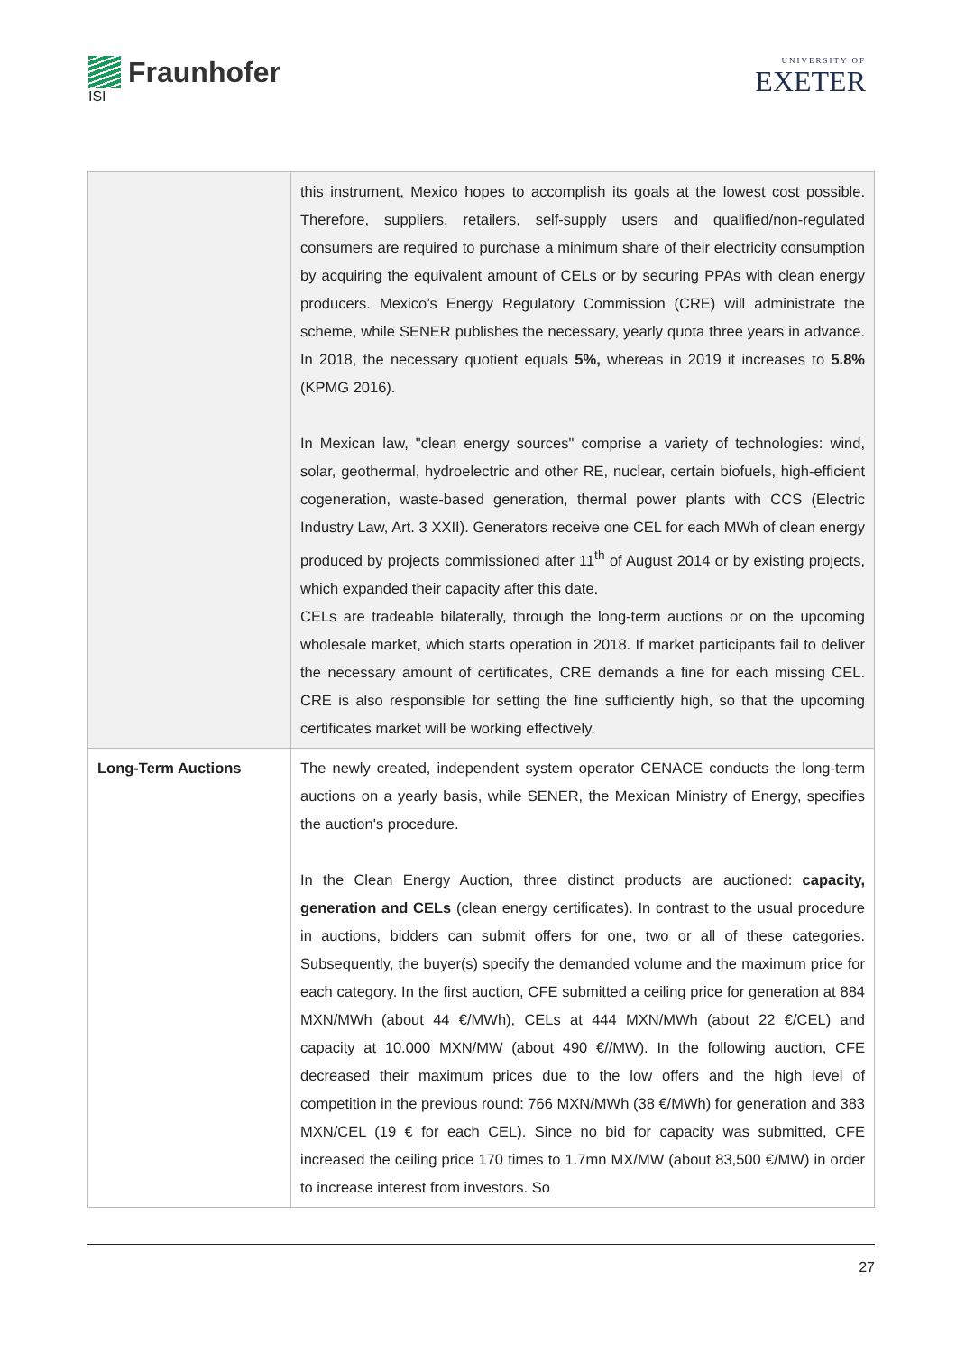Fraunhofer
ISI
UNIVERSITY OF
EXETER
| | this instrument, Mexico hopes to accomplish its goals at the lowest cost possible. Therefore, suppliers, retailers, self-supply users and qualified/non-regulated consumers are required to purchase a minimum share of their electricity consumption by acquiring the equivalent amount of CELs or by securing PPAs with clean energy producers. Mexico’s Energy Regulatory Commission (CRE) will administrate the scheme, while SENER publishes the necessary, yearly quota three years in advance. In 2018, the necessary quotient equals 5%, whereas in 2019 it increases to 5.8% (KPMG 2016). In Mexican law, "clean energy sources" comprise a variety of technologies: wind, solar, geothermal, hydroelectric and other RE, nuclear, certain biofuels, high-efficient cogeneration, waste-based generation, thermal power plants with CCS (Electric Industry Law, Art. 3 XXII). Generators receive one CEL for each MWh of clean energy produced by projects commissioned after 11<sup>th</sup> of August 2014 or by existing projects, which expanded their capacity after this date. CELs are tradeable bilaterally, through the long-term auctions or on the upcoming wholesale market, which starts operation in 2018. If market participants fail to deliver the necessary amount of certificates, CRE demands a fine for each missing CEL. CRE is also responsible for setting the fine sufficiently high, so that the upcoming certificates market will be working effectively. |
| Long-Term Auctions | The newly created, independent system operator CENACE conducts the long-term auctions on a yearly basis, while SENER, the Mexican Ministry of Energy, specifies the auction's procedure. In the Clean Energy Auction, three distinct products are auctioned: capacity, generation and CELs (clean energy certificates). In contrast to the usual procedure in auctions, bidders can submit offers for one, two or all of these categories. Subsequently, the buyer(s) specify the demanded volume and the maximum price for each category. In the first auction, CFE submitted a ceiling price for generation at 884 MXN/MWh (about 44 €/MWh), CELs at 444 MXN/MWh (about 22 €/CEL) and capacity at 10.000 MXN/MW (about 490 €//MW). In the following auction, CFE decreased their maximum prices due to the low offers and the high level of competition in the previous round: 766 MXN/MWh (38 €/MWh) for generation and 383 MXN/CEL (19 € for each CEL). Since no bid for capacity was submitted, CFE increased the ceiling price 170 times to 1.7mn MX/MW (about 83,500 €/MW) in order to increase interest from investors. So |
27